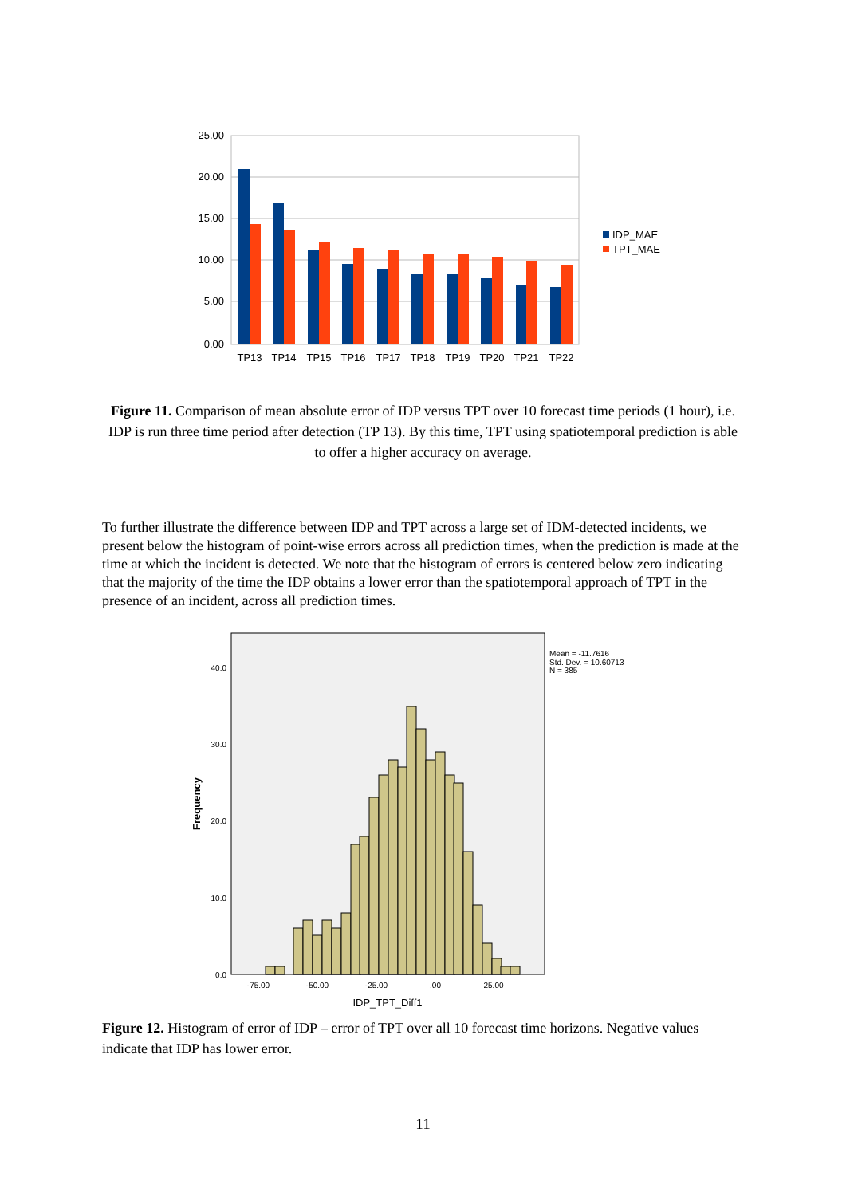25.00
20.00
15.00
10.00
5.00
0.00
TP13
TP14
TP15
TP16
TP17
TP18
TP19
TP20
TP21
TP22
IDP_MAE
TPT_MAE
Figure 11. Comparison of mean absolute error of IDP versus TPT over 10 forecast time periods (1 hour), i.e. IDP is run three time period after detection (TP 13). By this time, TPT using spatiotemporal prediction is able to offer a higher accuracy on average.
To further illustrate the difference between IDP and TPT across a large set of IDM-detected incidents, we present below the histogram of point-wise errors across all prediction times, when the prediction is made at the time at which the incident is detected. We note that the histogram of errors is centered below zero indicating that the majority of the time the IDP obtains a lower error than the spatiotemporal approach of TPT in the presence of an incident, across all prediction times.
40.0
30.0
20.0
10.0
0.0
Frequency
-75.00
-50.00
-25.00
.00
25.00
IDP_TPT_Diff1
Mean = -11.7616
Std. Dev. = 10.60713
N = 385
Figure 12. Histogram of error of IDP – error of TPT over all 10 forecast time horizons. Negative values indicate that IDP has lower error.
11